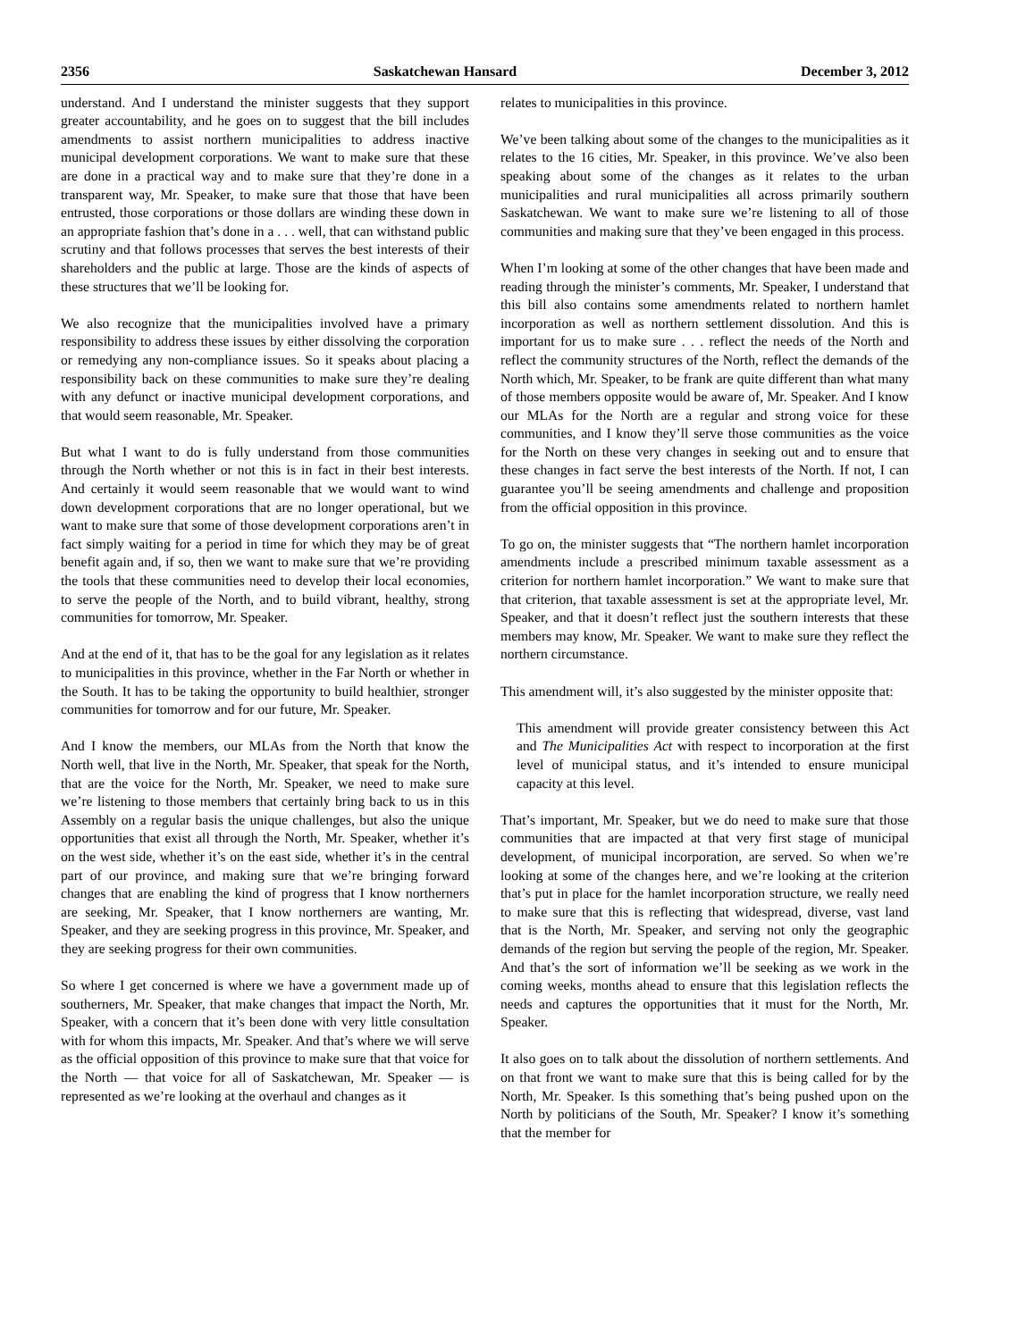2356 Saskatchewan Hansard December 3, 2012
understand. And I understand the minister suggests that they support greater accountability, and he goes on to suggest that the bill includes amendments to assist northern municipalities to address inactive municipal development corporations. We want to make sure that these are done in a practical way and to make sure that they’re done in a transparent way, Mr. Speaker, to make sure that those that have been entrusted, those corporations or those dollars are winding these down in an appropriate fashion that’s done in a . . . well, that can withstand public scrutiny and that follows processes that serves the best interests of their shareholders and the public at large. Those are the kinds of aspects of these structures that we’ll be looking for.
We also recognize that the municipalities involved have a primary responsibility to address these issues by either dissolving the corporation or remedying any non-compliance issues. So it speaks about placing a responsibility back on these communities to make sure they’re dealing with any defunct or inactive municipal development corporations, and that would seem reasonable, Mr. Speaker.
But what I want to do is fully understand from those communities through the North whether or not this is in fact in their best interests. And certainly it would seem reasonable that we would want to wind down development corporations that are no longer operational, but we want to make sure that some of those development corporations aren’t in fact simply waiting for a period in time for which they may be of great benefit again and, if so, then we want to make sure that we’re providing the tools that these communities need to develop their local economies, to serve the people of the North, and to build vibrant, healthy, strong communities for tomorrow, Mr. Speaker.
And at the end of it, that has to be the goal for any legislation as it relates to municipalities in this province, whether in the Far North or whether in the South. It has to be taking the opportunity to build healthier, stronger communities for tomorrow and for our future, Mr. Speaker.
And I know the members, our MLAs from the North that know the North well, that live in the North, Mr. Speaker, that speak for the North, that are the voice for the North, Mr. Speaker, we need to make sure we’re listening to those members that certainly bring back to us in this Assembly on a regular basis the unique challenges, but also the unique opportunities that exist all through the North, Mr. Speaker, whether it’s on the west side, whether it’s on the east side, whether it’s in the central part of our province, and making sure that we’re bringing forward changes that are enabling the kind of progress that I know northerners are seeking, Mr. Speaker, that I know northerners are wanting, Mr. Speaker, and they are seeking progress in this province, Mr. Speaker, and they are seeking progress for their own communities.
So where I get concerned is where we have a government made up of southerners, Mr. Speaker, that make changes that impact the North, Mr. Speaker, with a concern that it’s been done with very little consultation with for whom this impacts, Mr. Speaker. And that’s where we will serve as the official opposition of this province to make sure that that voice for the North — that voice for all of Saskatchewan, Mr. Speaker — is represented as we’re looking at the overhaul and changes as it
relates to municipalities in this province.
We’ve been talking about some of the changes to the municipalities as it relates to the 16 cities, Mr. Speaker, in this province. We’ve also been speaking about some of the changes as it relates to the urban municipalities and rural municipalities all across primarily southern Saskatchewan. We want to make sure we’re listening to all of those communities and making sure that they’ve been engaged in this process.
When I’m looking at some of the other changes that have been made and reading through the minister’s comments, Mr. Speaker, I understand that this bill also contains some amendments related to northern hamlet incorporation as well as northern settlement dissolution. And this is important for us to make sure . . . reflect the needs of the North and reflect the community structures of the North, reflect the demands of the North which, Mr. Speaker, to be frank are quite different than what many of those members opposite would be aware of, Mr. Speaker. And I know our MLAs for the North are a regular and strong voice for these communities, and I know they’ll serve those communities as the voice for the North on these very changes in seeking out and to ensure that these changes in fact serve the best interests of the North. If not, I can guarantee you’ll be seeing amendments and challenge and proposition from the official opposition in this province.
To go on, the minister suggests that “The northern hamlet incorporation amendments include a prescribed minimum taxable assessment as a criterion for northern hamlet incorporation.” We want to make sure that that criterion, that taxable assessment is set at the appropriate level, Mr. Speaker, and that it doesn’t reflect just the southern interests that these members may know, Mr. Speaker. We want to make sure they reflect the northern circumstance.
This amendment will, it’s also suggested by the minister opposite that:
This amendment will provide greater consistency between this Act and The Municipalities Act with respect to incorporation at the first level of municipal status, and it’s intended to ensure municipal capacity at this level.
That’s important, Mr. Speaker, but we do need to make sure that those communities that are impacted at that very first stage of municipal development, of municipal incorporation, are served. So when we’re looking at some of the changes here, and we’re looking at the criterion that’s put in place for the hamlet incorporation structure, we really need to make sure that this is reflecting that widespread, diverse, vast land that is the North, Mr. Speaker, and serving not only the geographic demands of the region but serving the people of the region, Mr. Speaker. And that’s the sort of information we’ll be seeking as we work in the coming weeks, months ahead to ensure that this legislation reflects the needs and captures the opportunities that it must for the North, Mr. Speaker.
It also goes on to talk about the dissolution of northern settlements. And on that front we want to make sure that this is being called for by the North, Mr. Speaker. Is this something that’s being pushed upon on the North by politicians of the South, Mr. Speaker? I know it’s something that the member for